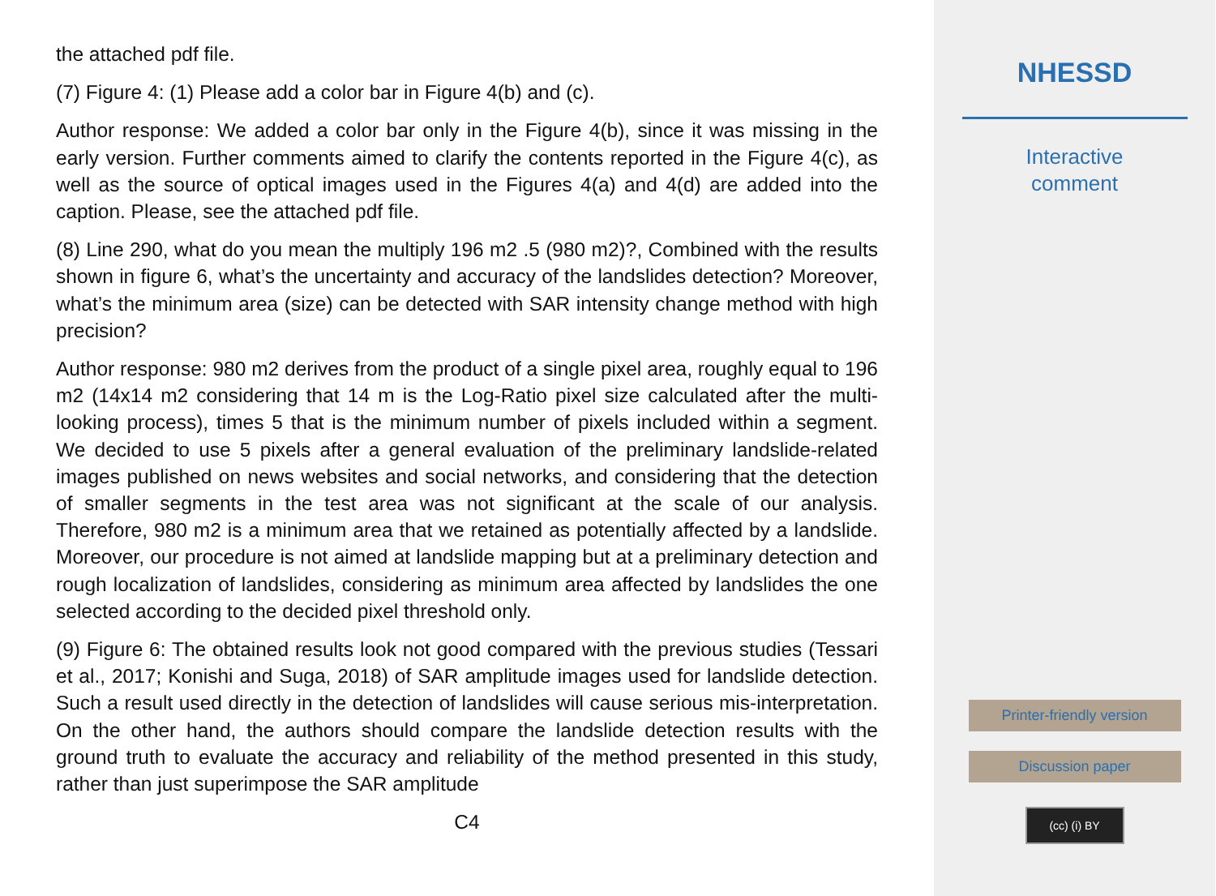the attached pdf file.
(7) Figure 4: (1) Please add a color bar in Figure 4(b) and (c).
Author response: We added a color bar only in the Figure 4(b), since it was missing in the early version. Further comments aimed to clarify the contents reported in the Figure 4(c), as well as the source of optical images used in the Figures 4(a) and 4(d) are added into the caption. Please, see the attached pdf file.
(8) Line 290, what do you mean the multiply 196 m2 .5 (980 m2)?, Combined with the results shown in figure 6, what’s the uncertainty and accuracy of the landslides detection? Moreover, what’s the minimum area (size) can be detected with SAR intensity change method with high precision?
Author response: 980 m2 derives from the product of a single pixel area, roughly equal to 196 m2 (14x14 m2 considering that 14 m is the Log-Ratio pixel size calculated after the multi-looking process), times 5 that is the minimum number of pixels included within a segment. We decided to use 5 pixels after a general evaluation of the preliminary landslide-related images published on news websites and social networks, and considering that the detection of smaller segments in the test area was not significant at the scale of our analysis. Therefore, 980 m2 is a minimum area that we retained as potentially affected by a landslide. Moreover, our procedure is not aimed at landslide mapping but at a preliminary detection and rough localization of landslides, considering as minimum area affected by landslides the one selected according to the decided pixel threshold only.
(9) Figure 6: The obtained results look not good compared with the previous studies (Tessari et al., 2017; Konishi and Suga, 2018) of SAR amplitude images used for landslide detection. Such a result used directly in the detection of landslides will cause serious mis-interpretation. On the other hand, the authors should compare the landslide detection results with the ground truth to evaluate the accuracy and reliability of the method presented in this study, rather than just superimpose the SAR amplitude
C4
NHESSD
Interactive
comment
Printer-friendly version
Discussion paper
(cc) (i) BY